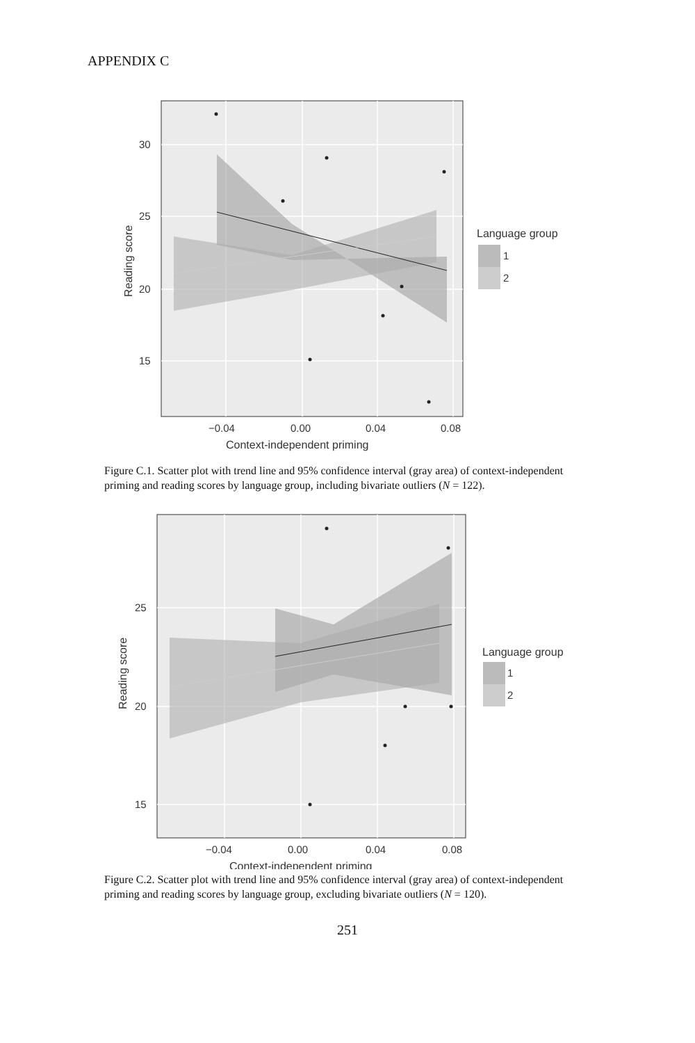APPENDIX C
30
25
20
15
−0.04
0.00
0.04
0.08
Context-independent priming
Reading score
Language group
1
2
Figure C.1. Scatter plot with trend line and 95% confidence interval (gray area) of context-independent priming and reading scores by language group, including bivariate outliers (N = 122).
25
20
15
−0.04
0.00
0.04
0.08
Context-independent priming
Reading score
Language group
1
2
Figure C.2. Scatter plot with trend line and 95% confidence interval (gray area) of context-independent priming and reading scores by language group, excluding bivariate outliers (N = 120).
251